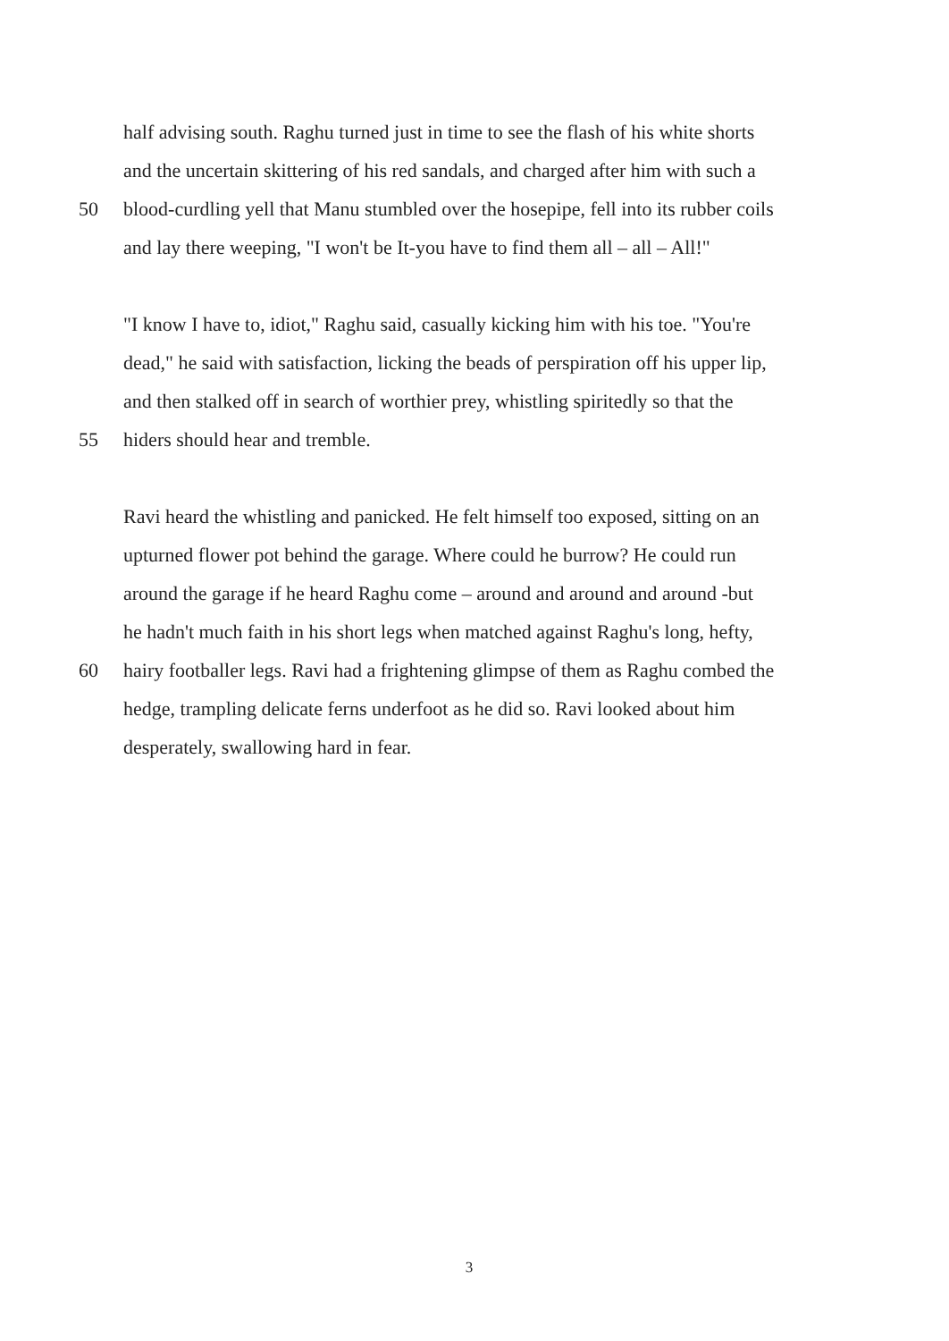half advising south. Raghu turned just in time to see the flash of his white shorts
and the uncertain skittering of his red sandals, and charged after him with such a
50 blood-curdling yell that Manu stumbled over the hosepipe, fell into its rubber coils
and lay there weeping, "I won't be It-you have to find them all – all – All!"
"I know I have to, idiot," Raghu said, casually kicking him with his toe. "You're
dead," he said with satisfaction, licking the beads of perspiration off his upper lip,
and then stalked off in search of worthier prey, whistling spiritedly so that the
55 hiders should hear and tremble.
Ravi heard the whistling and panicked. He felt himself too exposed, sitting on an
upturned flower pot behind the garage. Where could he burrow? He could run
around the garage if he heard Raghu come – around and around and around -but
he hadn't much faith in his short legs when matched against Raghu's long, hefty,
60 hairy footballer legs. Ravi had a frightening glimpse of them as Raghu combed the
hedge, trampling delicate ferns underfoot as he did so. Ravi looked about him
desperately, swallowing hard in fear.
3